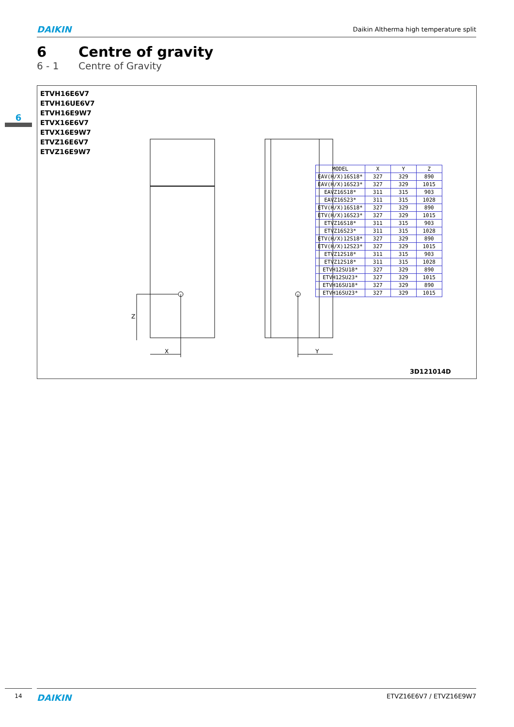DAIKIN
Daikin Altherma high temperature split
6 Centre of gravity
6 - 1 Centre of Gravity
6
ETVH16E6V7
ETVH16UE6V7
ETVH16E9W7
ETVX16E6V7
ETVX16E9W7
ETVZ16E6V7
ETVZ16E9W7
X
Y
Z
| MODEL | X | Y | Z |
| --- | --- | --- | --- |
| EAV(H/X)16S18* | 327 | 329 | 890 |
| EAV(H/X)16S23* | 327 | 329 | 1015 |
| EAVZ16S18* | 311 | 315 | 903 |
| EAVZ16S23* | 311 | 315 | 1028 |
| ETV(H/X)16S18* | 327 | 329 | 890 |
| ETV(H/X)16S23* | 327 | 329 | 1015 |
| ETVZ16S18* | 311 | 315 | 903 |
| ETVZ16S23* | 311 | 315 | 1028 |
| ETV(H/X)12S18* | 327 | 329 | 890 |
| ETV(H/X)12S23* | 327 | 329 | 1015 |
| ETVZ12S18* | 311 | 315 | 903 |
| ETVZ12S18* | 311 | 315 | 1028 |
| ETVH12SU18* | 327 | 329 | 890 |
| ETVH12SU23* | 327 | 329 | 1015 |
| ETVH16SU18* | 327 | 329 | 890 |
| ETVH16SU23* | 327 | 329 | 1015 |
3D121014D
14
DAIKIN
ETVZ16E6V7 / ETVZ16E9W7